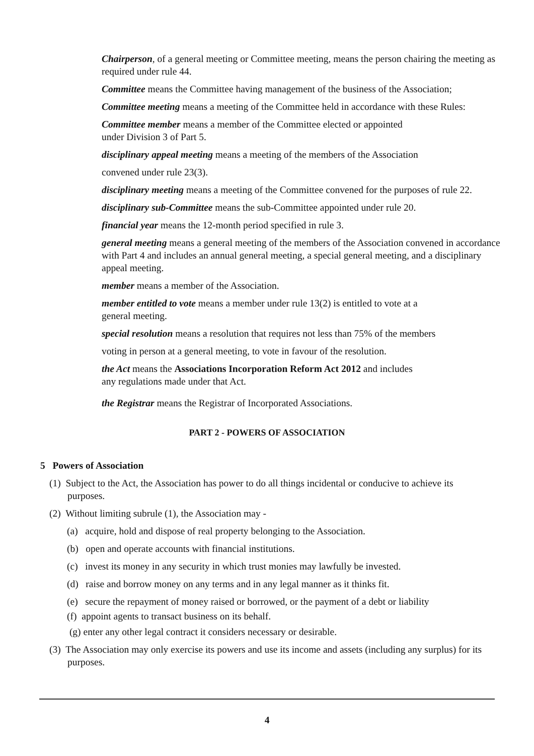Chairperson, of a general meeting or Committee meeting, means the person chairing the meeting as required under rule 44.
Committee means the Committee having management of the business of the Association;
Committee meeting means a meeting of the Committee held in accordance with these Rules:
Committee member means a member of the Committee elected or appointed
under Division 3 of Part 5.
disciplinary appeal meeting means a meeting of the members of the Association
convened under rule 23(3).
disciplinary meeting means a meeting of the Committee convened for the purposes of rule 22.
disciplinary sub-Committee means the sub-Committee appointed under rule 20.
financial year means the 12-month period specified in rule 3.
general meeting means a general meeting of the members of the Association convened in accordance with Part 4 and includes an annual general meeting, a special general meeting, and a disciplinary appeal meeting.
member means a member of the Association.
member entitled to vote means a member under rule 13(2) is entitled to vote at a
general meeting.
special resolution means a resolution that requires not less than 75% of the members
voting in person at a general meeting, to vote in favour of the resolution.
the Act means the Associations Incorporation Reform Act 2012 and includes
any regulations made under that Act.
the Registrar means the Registrar of Incorporated Associations.
PART 2 - POWERS OF ASSOCIATION
5 Powers of Association
(1) Subject to the Act, the Association has power to do all things incidental or conducive to achieve its purposes.
(2) Without limiting subrule (1), the Association may -
(a) acquire, hold and dispose of real property belonging to the Association.
(b) open and operate accounts with financial institutions.
(c) invest its money in any security in which trust monies may lawfully be invested.
(d) raise and borrow money on any terms and in any legal manner as it thinks fit.
(e) secure the repayment of money raised or borrowed, or the payment of a debt or liability
(f) appoint agents to transact business on its behalf.
(g) enter any other legal contract it considers necessary or desirable.
(3) The Association may only exercise its powers and use its income and assets (including any surplus) for its purposes.
4